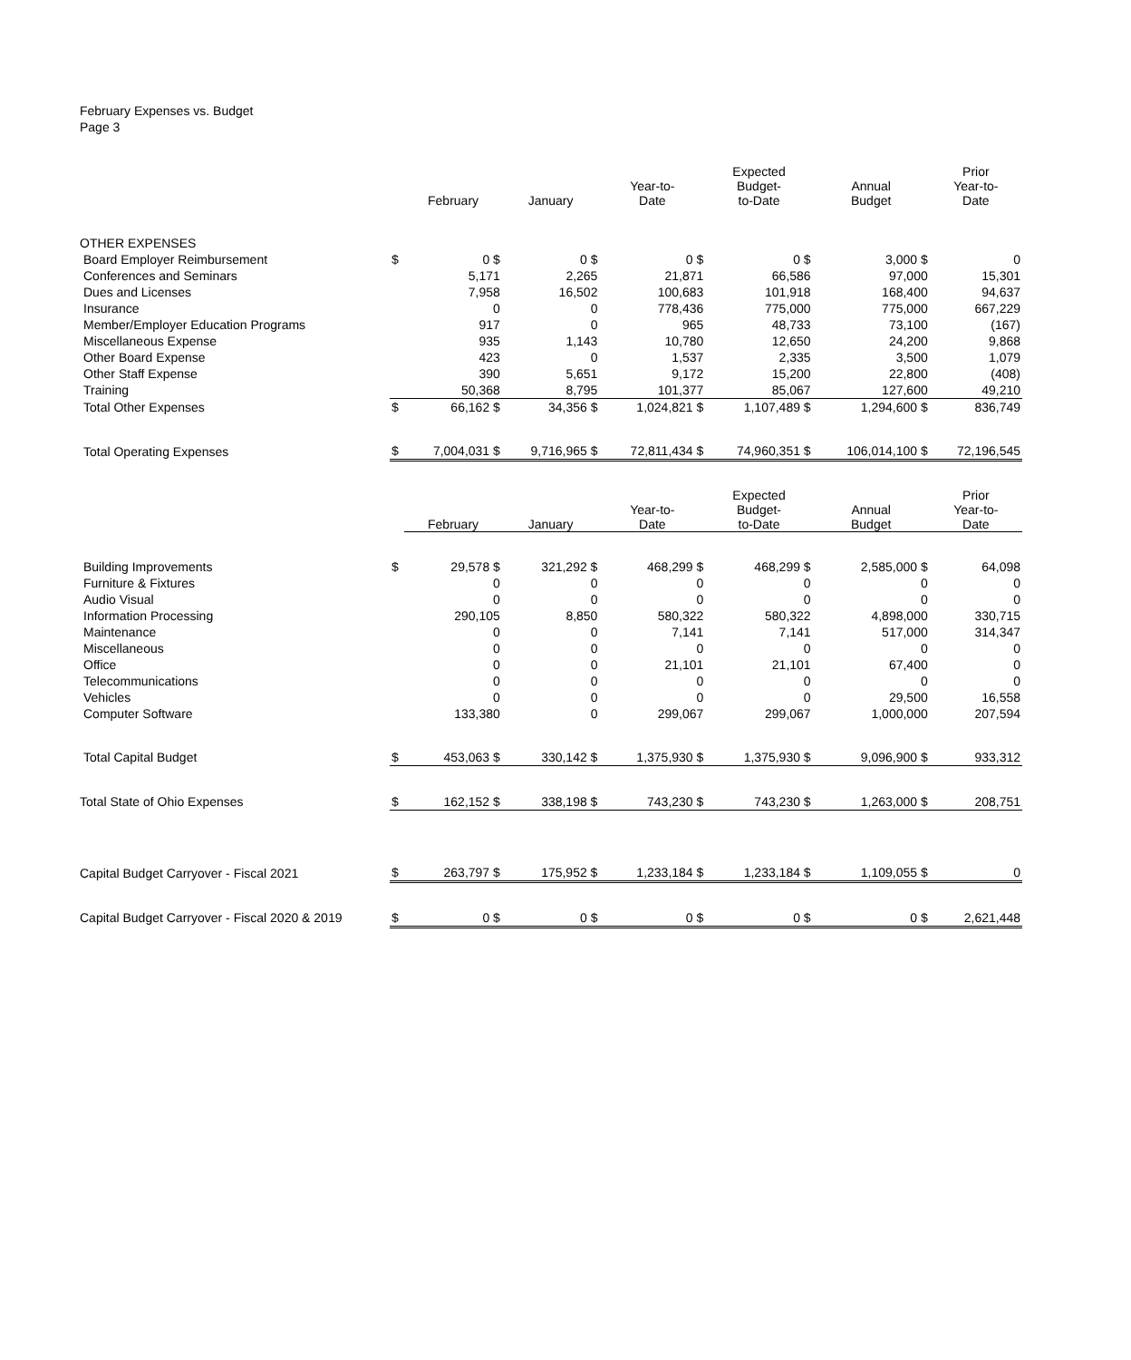February Expenses vs. Budget
Page 3
| | | February | January | Year-to- Date | Expected Budget- to-Date | Annual Budget | Prior Year-to- Date |
| OTHER EXPENSES | | | | | | | |
| Board Employer Reimbursement | $ | 0 $ | 0 $ | 0 $ | 0 $ | 3,000 $ | 0 |
| Conferences and Seminars | | 5,171 | 2,265 | 21,871 | 66,586 | 97,000 | 15,301 |
| Dues and Licenses | | 7,958 | 16,502 | 100,683 | 101,918 | 168,400 | 94,637 |
| Insurance | | 0 | 0 | 778,436 | 775,000 | 775,000 | 667,229 |
| Member/Employer Education Programs | | 917 | 0 | 965 | 48,733 | 73,100 | (167) |
| Miscellaneous Expense | | 935 | 1,143 | 10,780 | 12,650 | 24,200 | 9,868 |
| Other Board Expense | | 423 | 0 | 1,537 | 2,335 | 3,500 | 1,079 |
| Other Staff Expense | | 390 | 5,651 | 9,172 | 15,200 | 22,800 | (408) |
| Training | | 50,368 | 8,795 | 101,377 | 85,067 | 127,600 | 49,210 |
| Total Other Expenses | $ | 66,162 $ | 34,356 $ | 1,024,821 $ | 1,107,489 $ | 1,294,600 $ | 836,749 |
| Total Operating Expenses | $ | 7,004,031 $ | 9,716,965 $ | 72,811,434 $ | 74,960,351 $ | 106,014,100 $ | 72,196,545 |
| | | February | January | Year-to- Date | Expected Budget- to-Date | Annual Budget | Prior Year-to- Date |
| Building Improvements | $ | 29,578 $ | 321,292 $ | 468,299 $ | 468,299 $ | 2,585,000 $ | 64,098 |
| Furniture & Fixtures | | 0 | 0 | 0 | 0 | 0 | 0 |
| Audio Visual | | 0 | 0 | 0 | 0 | 0 | 0 |
| Information Processing | | 290,105 | 8,850 | 580,322 | 580,322 | 4,898,000 | 330,715 |
| Maintenance | | 0 | 0 | 7,141 | 7,141 | 517,000 | 314,347 |
| Miscellaneous | | 0 | 0 | 0 | 0 | 0 | 0 |
| Office | | 0 | 0 | 21,101 | 21,101 | 67,400 | 0 |
| Telecommunications | | 0 | 0 | 0 | 0 | 0 | 0 |
| Vehicles | | 0 | 0 | 0 | 0 | 29,500 | 16,558 |
| Computer Software | | 133,380 | 0 | 299,067 | 299,067 | 1,000,000 | 207,594 |
| Total Capital Budget | $ | 453,063 $ | 330,142 $ | 1,375,930 $ | 1,375,930 $ | 9,096,900 $ | 933,312 |
| Total State of Ohio Expenses | $ | 162,152 $ | 338,198 $ | 743,230 $ | 743,230 $ | 1,263,000 $ | 208,751 |
| Capital Budget Carryover - Fiscal 2021 | $ | 263,797 $ | 175,952 $ | 1,233,184 $ | 1,233,184 $ | 1,109,055 $ | 0 |
| Capital Budget Carryover - Fiscal 2020 & 2019 | $ | 0 $ | 0 $ | 0 $ | 0 $ | 0 $ | 2,621,448 |